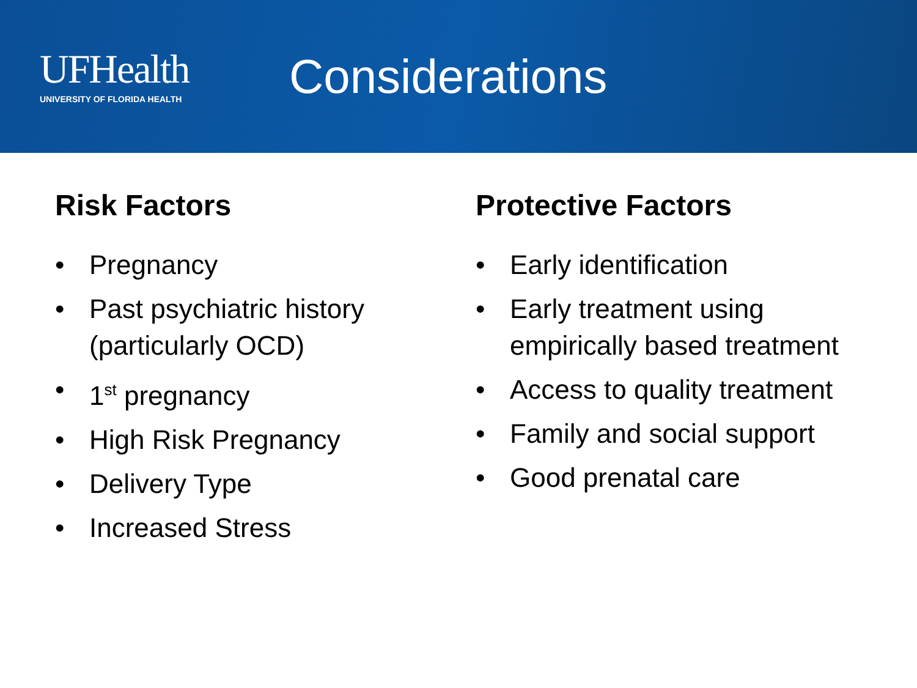UFHealth
UNIVERSITY OF FLORIDA HEALTH
Considerations
Risk Factors
• Pregnancy
• Past psychiatric history (particularly OCD)
• 1<sup>st</sup> pregnancy
• High Risk Pregnancy
• Delivery Type
• Increased Stress
Protective Factors
• Early identification
• Early treatment using empirically based treatment
• Access to quality treatment
• Family and social support
• Good prenatal care